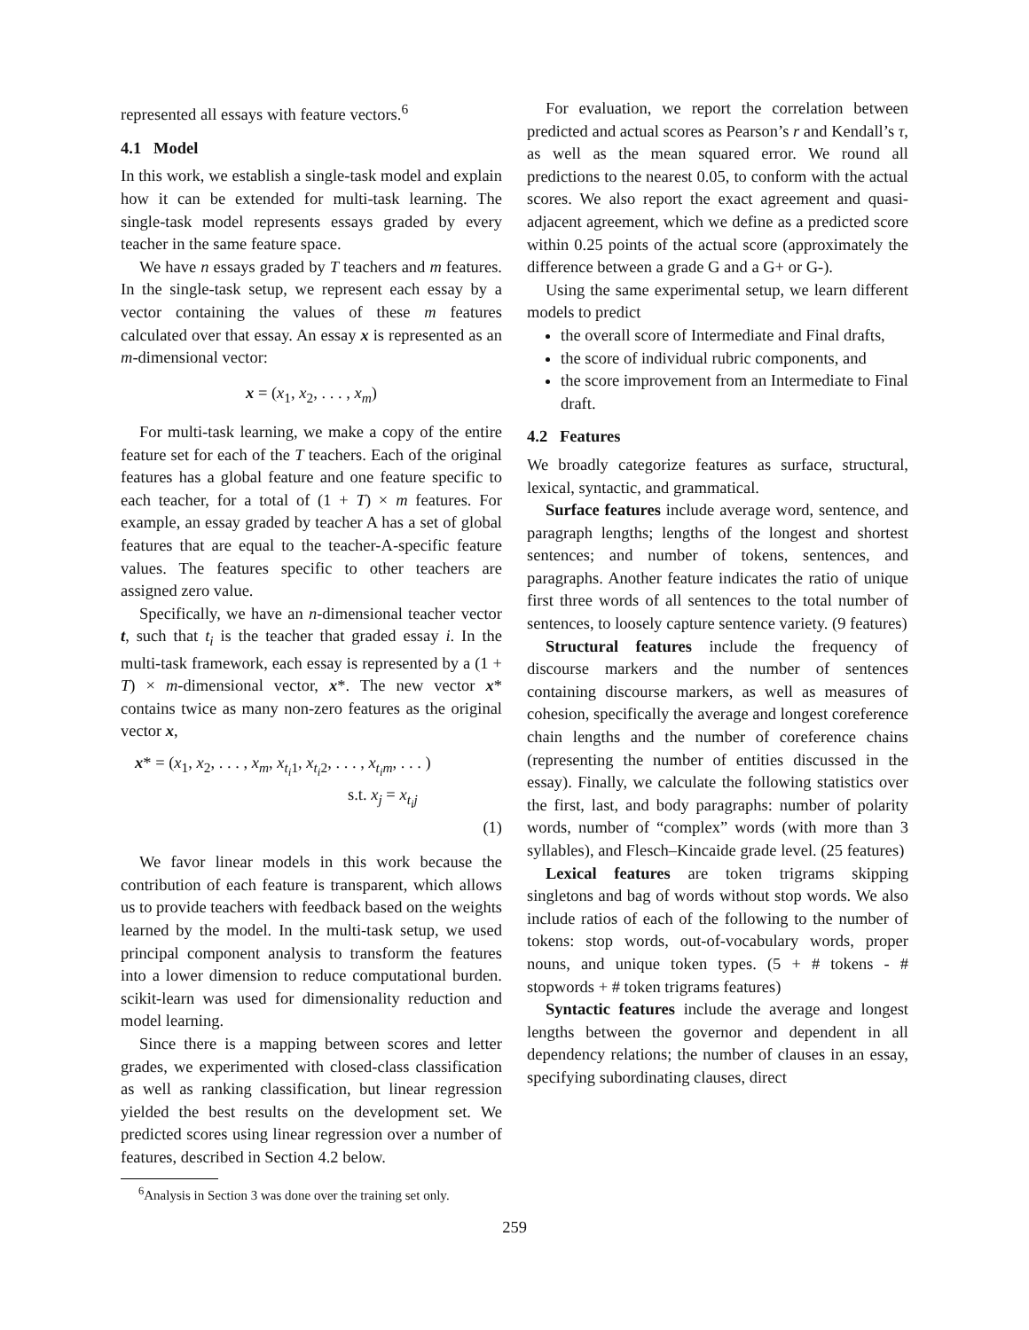represented all essays with feature vectors.<sup>6</sup>
4.1 Model
In this work, we establish a single-task model and explain how it can be extended for multi-task learning. The single-task model represents essays graded by every teacher in the same feature space.
We have n essays graded by T teachers and m features. In the single-task setup, we represent each essay by a vector containing the values of these m features calculated over that essay. An essay x is represented as an m-dimensional vector:
x = (x<sub>1</sub>, x<sub>2</sub>, . . . , x<sub>m</sub>)
For multi-task learning, we make a copy of the entire feature set for each of the T teachers. Each of the original features has a global feature and one feature specific to each teacher, for a total of (1 + T) × m features. For example, an essay graded by teacher A has a set of global features that are equal to the teacher-A-specific feature values. The features specific to other teachers are assigned zero value.
Specifically, we have an n-dimensional teacher vector t, such that t<sub>i</sub> is the teacher that graded essay i. In the multi-task framework, each essay is represented by a (1 + T) × m-dimensional vector, x*. The new vector x* contains twice as many non-zero features as the original vector x,
x* = (x<sub>1</sub>, x<sub>2</sub>, . . . , x<sub>m</sub>, x<sub>t<sub>i</sub>1</sub>, x<sub>t<sub>i</sub>2</sub>, . . . , x<sub>t<sub>i</sub>m</sub>, . . . )
s.t. x<sub>j</sub> = x<sub>t<sub>i</sub>j</sub>
(1)
We favor linear models in this work because the contribution of each feature is transparent, which allows us to provide teachers with feedback based on the weights learned by the model. In the multi-task setup, we used principal component analysis to transform the features into a lower dimension to reduce computational burden. scikit-learn was used for dimensionality reduction and model learning.
Since there is a mapping between scores and letter grades, we experimented with closed-class classification as well as ranking classification, but linear regression yielded the best results on the development set. We predicted scores using linear regression over a number of features, described in Section 4.2 below.
<sup>6</sup> Analysis in Section 3 was done over the training set only.
For evaluation, we report the correlation between predicted and actual scores as Pearson’s r and Kendall’s τ, as well as the mean squared error. We round all predictions to the nearest 0.05, to conform with the actual scores. We also report the exact agreement and quasi-adjacent agreement, which we define as a predicted score within 0.25 points of the actual score (approximately the difference between a grade G and a G+ or G-).
Using the same experimental setup, we learn different models to predict
the overall score of Intermediate and Final drafts,
the score of individual rubric components, and
the score improvement from an Intermediate to Final draft.
4.2 Features
We broadly categorize features as surface, structural, lexical, syntactic, and grammatical.
Surface features include average word, sentence, and paragraph lengths; lengths of the longest and shortest sentences; and number of tokens, sentences, and paragraphs. Another feature indicates the ratio of unique first three words of all sentences to the total number of sentences, to loosely capture sentence variety. (9 features)
Structural features include the frequency of discourse markers and the number of sentences containing discourse markers, as well as measures of cohesion, specifically the average and longest coreference chain lengths and the number of coreference chains (representing the number of entities discussed in the essay). Finally, we calculate the following statistics over the first, last, and body paragraphs: number of polarity words, number of “complex” words (with more than 3 syllables), and Flesch–Kincaide grade level. (25 features)
Lexical features are token trigrams skipping singletons and bag of words without stop words. We also include ratios of each of the following to the number of tokens: stop words, out-of-vocabulary words, proper nouns, and unique token types. (5 + # tokens - # stopwords + # token trigrams features)
Syntactic features include the average and longest lengths between the governor and dependent in all dependency relations; the number of clauses in an essay, specifying subordinating clauses, direct
259